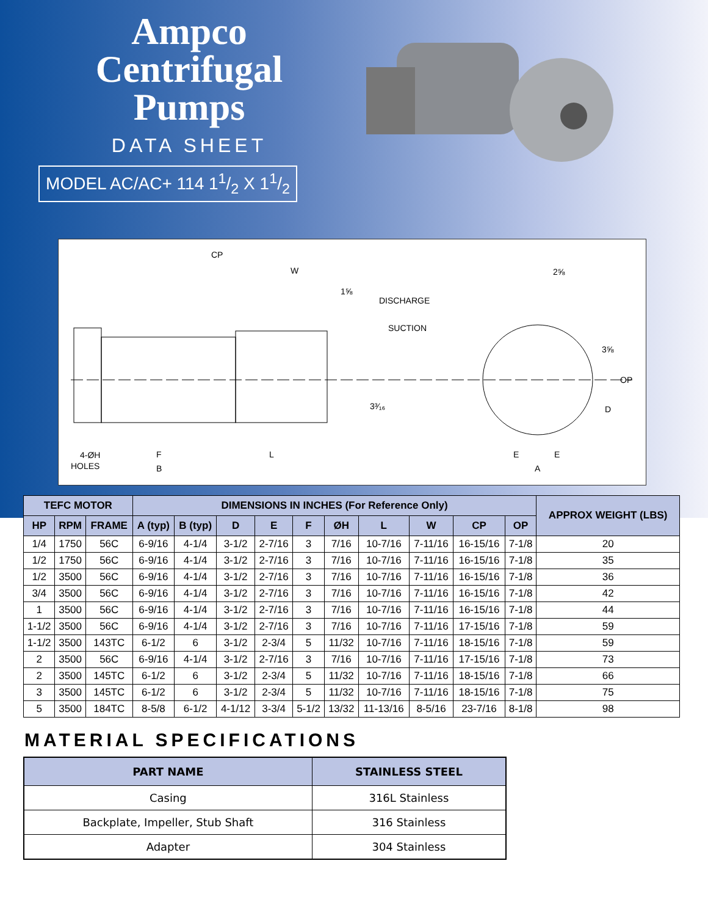Ampco
Centrifugal
Pumps
DATA SHEET
MODEL AC/AC+ 114 11/2 X 11/2
CP
W
1⅝
DISCHARGE
SUCTION
3³⁄₁₆
4-ØH
HOLES
F
B
L
2⅝
3⅝
OP
D
E
E
A
| TEFC MOTOR | | | DIMENSIONS IN INCHES (For Reference Only) | | | | | | | | | | APPROX WEIGHT (LBS) |
| --- | --- | --- | --- | --- | --- | --- | --- | --- | --- | --- | --- | --- | --- |
| HP | RPM | FRAME | A (typ) | B (typ) | D | E | F | ØH | L | W | CP | OP | |
| 1/4 | 1750 | 56C | 6-9/16 | 4-1/4 | 3-1/2 | 2-7/16 | 3 | 7/16 | 10-7/16 | 7-11/16 | 16-15/16 | 7-1/8 | 20 |
| 1/2 | 1750 | 56C | 6-9/16 | 4-1/4 | 3-1/2 | 2-7/16 | 3 | 7/16 | 10-7/16 | 7-11/16 | 16-15/16 | 7-1/8 | 35 |
| 1/2 | 3500 | 56C | 6-9/16 | 4-1/4 | 3-1/2 | 2-7/16 | 3 | 7/16 | 10-7/16 | 7-11/16 | 16-15/16 | 7-1/8 | 36 |
| 3/4 | 3500 | 56C | 6-9/16 | 4-1/4 | 3-1/2 | 2-7/16 | 3 | 7/16 | 10-7/16 | 7-11/16 | 16-15/16 | 7-1/8 | 42 |
| 1 | 3500 | 56C | 6-9/16 | 4-1/4 | 3-1/2 | 2-7/16 | 3 | 7/16 | 10-7/16 | 7-11/16 | 16-15/16 | 7-1/8 | 44 |
| 1-1/2 | 3500 | 56C | 6-9/16 | 4-1/4 | 3-1/2 | 2-7/16 | 3 | 7/16 | 10-7/16 | 7-11/16 | 17-15/16 | 7-1/8 | 59 |
| 1-1/2 | 3500 | 143TC | 6-1/2 | 6 | 3-1/2 | 2-3/4 | 5 | 11/32 | 10-7/16 | 7-11/16 | 18-15/16 | 7-1/8 | 59 |
| 2 | 3500 | 56C | 6-9/16 | 4-1/4 | 3-1/2 | 2-7/16 | 3 | 7/16 | 10-7/16 | 7-11/16 | 17-15/16 | 7-1/8 | 73 |
| 2 | 3500 | 145TC | 6-1/2 | 6 | 3-1/2 | 2-3/4 | 5 | 11/32 | 10-7/16 | 7-11/16 | 18-15/16 | 7-1/8 | 66 |
| 3 | 3500 | 145TC | 6-1/2 | 6 | 3-1/2 | 2-3/4 | 5 | 11/32 | 10-7/16 | 7-11/16 | 18-15/16 | 7-1/8 | 75 |
| 5 | 3500 | 184TC | 8-5/8 | 6-1/2 | 4-1/12 | 3-3/4 | 5-1/2 | 13/32 | 11-13/16 | 8-5/16 | 23-7/16 | 8-1/8 | 98 |
MATERIAL SPECIFICATIONS
| PART NAME | STAINLESS STEEL |
| --- | --- |
| Casing | 316L Stainless |
| Backplate, Impeller, Stub Shaft | 316 Stainless |
| Adapter | 304 Stainless |